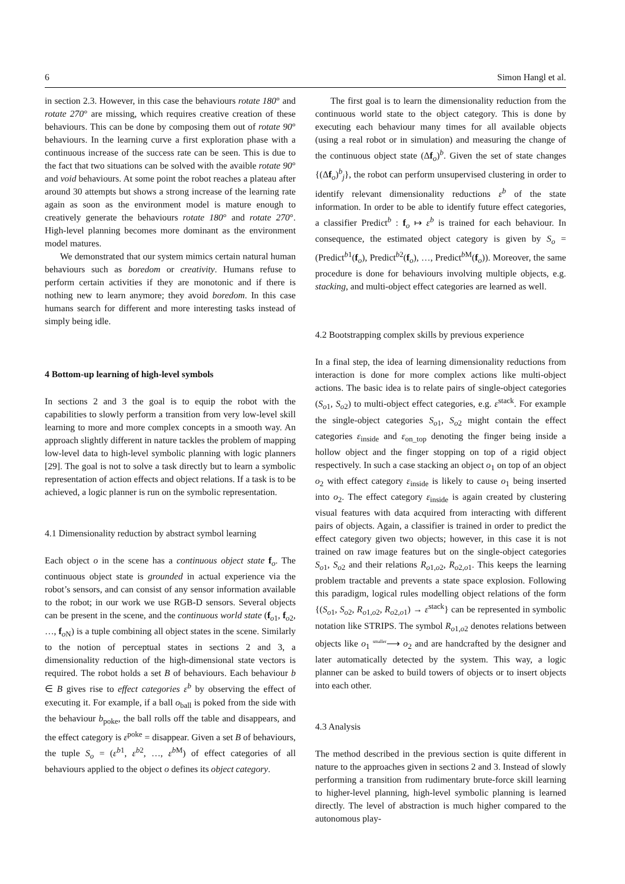6 Simon Hangl et al.
in section 2.3. However, in this case the behaviours rotate 180° and rotate 270° are missing, which requires creative creation of these behaviours. This can be done by composing them out of rotate 90° behaviours. In the learning curve a first exploration phase with a continuous increase of the success rate can be seen. This is due to the fact that two situations can be solved with the avaible rotate 90° and void behaviours. At some point the robot reaches a plateau after around 30 attempts but shows a strong increase of the learning rate again as soon as the environment model is mature enough to creatively generate the behaviours rotate 180° and rotate 270°. High-level planning becomes more dominant as the environment model matures.
We demonstrated that our system mimics certain natural human behaviours such as boredom or creativity. Humans refuse to perform certain activities if they are monotonic and if there is nothing new to learn anymore; they avoid boredom. In this case humans search for different and more interesting tasks instead of simply being idle.
4 Bottom-up learning of high-level symbols
In sections 2 and 3 the goal is to equip the robot with the capabilities to slowly perform a transition from very low-level skill learning to more and more complex concepts in a smooth way. An approach slightly different in nature tackles the problem of mapping low-level data to high-level symbolic planning with logic planners [29]. The goal is not to solve a task directly but to learn a symbolic representation of action effects and object relations. If a task is to be achieved, a logic planner is run on the symbolic representation.
4.1 Dimensionality reduction by abstract symbol learning
Each object o in the scene has a continuous object state f<sub>o</sub>. The continuous object state is grounded in actual experience via the robot’s sensors, and can consist of any sensor information available to the robot; in our work we use RGB-D sensors. Several objects can be present in the scene, and the continuous world state (f<sub>o1</sub>, f<sub>o2</sub>, …, f<sub>o N</sub>) is a tuple combining all object states in the scene. Similarly to the notion of perceptual states in sections 2 and 3, a dimensionality reduction of the high-dimensional state vectors is required. The robot holds a set B of behaviours. Each behaviour b ∈ B gives rise to effect categories ε<sup>b</sup> by observing the effect of executing it. For example, if a ball o<sub>ball</sub> is poked from the side with the behaviour b<sub>poke</sub>, the ball rolls off the table and disappears, and the effect category is ε<sup>poke</sup> = disappear. Given a set B of behaviours, the tuple S<sub>o</sub> = (ε<sup>b1</sup>, ε<sup>b2</sup>, …, ε<sup>b M</sup>) of effect categories of all behaviours applied to the object o defines its object category.
The first goal is to learn the dimensionality reduction from the continuous world state to the object category. This is done by executing each behaviour many times for all available objects (using a real robot or in simulation) and measuring the change of the continuous object state (Δf<sub>o</sub>)<sup>b</sup>. Given the set of state changes {(Δf<sub>o</sub>)<sup>b</sup><sub>j</sub>}, the robot can perform unsupervised clustering in order to identify relevant dimensionality reductions ε<sup>b</sup> of the state information. In order to be able to identify future effect categories, a classifier Predict<sup>b</sup> : f<sub>o</sub> ↦ ε<sup>b</sup> is trained for each behaviour. In consequence, the estimated object category is given by S<sub>o</sub> = (Predict<sup>b1</sup>(f<sub>o</sub>), Predict<sup>b2</sup>(f<sub>o</sub>), …, Predict<sup>b M</sup>(f<sub>o</sub>)). Moreover, the same procedure is done for behaviours involving multiple objects, e.g. stacking, and multi-object effect categories are learned as well.
4.2 Bootstrapping complex skills by previous experience
In a final step, the idea of learning dimensionality reductions from interaction is done for more complex actions like multi-object actions. The basic idea is to relate pairs of single-object categories (S<sub>o1</sub>, S<sub>o2</sub>) to multi-object effect categories, e.g. ε<sup>stack</sup>. For example the single-object categories S<sub>o1</sub>, S<sub>o2</sub> might contain the effect categories ε<sub>inside</sub> and ε<sub>on_top</sub> denoting the finger being inside a hollow object and the finger stopping on top of a rigid object respectively. In such a case stacking an object o<sub>1</sub> on top of an object o<sub>2</sub> with effect category ε<sub>inside</sub> is likely to cause o<sub>1</sub> being inserted into o<sub>2</sub>. The effect category ε<sub>inside</sub> is again created by clustering visual features with data acquired from interacting with different pairs of objects. Again, a classifier is trained in order to predict the effect category given two objects; however, in this case it is not trained on raw image features but on the single-object categories S<sub>o1</sub>, S<sub>o2</sub> and their relations R<sub>o1,o2</sub>, R<sub>o2,o1</sub>. This keeps the learning problem tractable and prevents a state space explosion. Following this paradigm, logical rules modelling object relations of the form {(S<sub>o1</sub>, S<sub>o2</sub>, R<sub>o1,o2</sub>, R<sub>o2,o1</sub>) → ε<sup>stack</sup>} can be represented in symbolic notation like STRIPS. The symbol R<sub>o1,o2</sub> denotes relations between objects like o<sub>1</sub> <sup>smaller</sup>⟶ o<sub>2</sub> and are handcrafted by the designer and later automatically detected by the system. This way, a logic planner can be asked to build towers of objects or to insert objects into each other.
4.3 Analysis
The method described in the previous section is quite different in nature to the approaches given in sections 2 and 3. Instead of slowly performing a transition from rudimentary brute-force skill learning to higher-level planning, high-level symbolic planning is learned directly. The level of abstraction is much higher compared to the autonomous play-